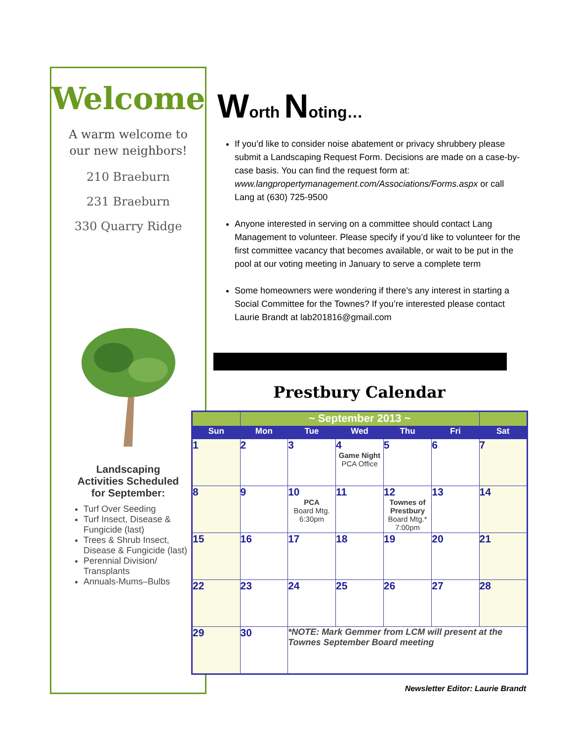Welcome
A warm welcome to
our new neighbors!
210 Braeburn
231 Braeburn
330 Quarry Ridge
Landscaping
Activities Scheduled
for September:
Turf Over Seeding
Turf Insect, Disease & Fungicide (last)
Trees & Shrub Insect, Disease & Fungicide (last)
Perennial Division/ Transplants
Annuals-Mums–Bulbs
Worth Noting…
If you’d like to consider noise abatement or privacy shrubbery please submit a Landscaping Request Form. Decisions are made on a case-by-case basis. You can find the request form at: www.langpropertymanagement.com/Associations/Forms.aspx or call Lang at (630) 725-9500
Anyone interested in serving on a committee should contact Lang Management to volunteer. Please specify if you’d like to volunteer for the first committee vacancy that becomes available, or wait to be put in the pool at our voting meeting in January to serve a complete term
Some homeowners were wondering if there’s any interest in starting a Social Committee for the Townes? If you’re interested please contact Laurie Brandt at lab201816@gmail.com
Prestbury Calendar
| | ~ September 2013 ~ | | | | | |
| --- | --- | --- | --- | --- | --- | --- |
| Sun | Mon | Tue | Wed | Thu | Fri | Sat |
| 1 | 2 | 3 | 4 Game Night PCA Office | 5 | 6 | 7 |
| 8 | 9 | 10 PCA Board Mtg. 6:30pm | 11 | 12 Townes of Prestbury Board Mtg.* 7:00pm | 13 | 14 |
| 15 | 16 | 17 | 18 | 19 | 20 | 21 |
| 22 | 23 | 24 | 25 | 26 | 27 | 28 |
| 29 | 30 | *NOTE: Mark Gemmer from LCM will present at the Townes September Board meeting | | | | |
Newsletter Editor: Laurie Brandt